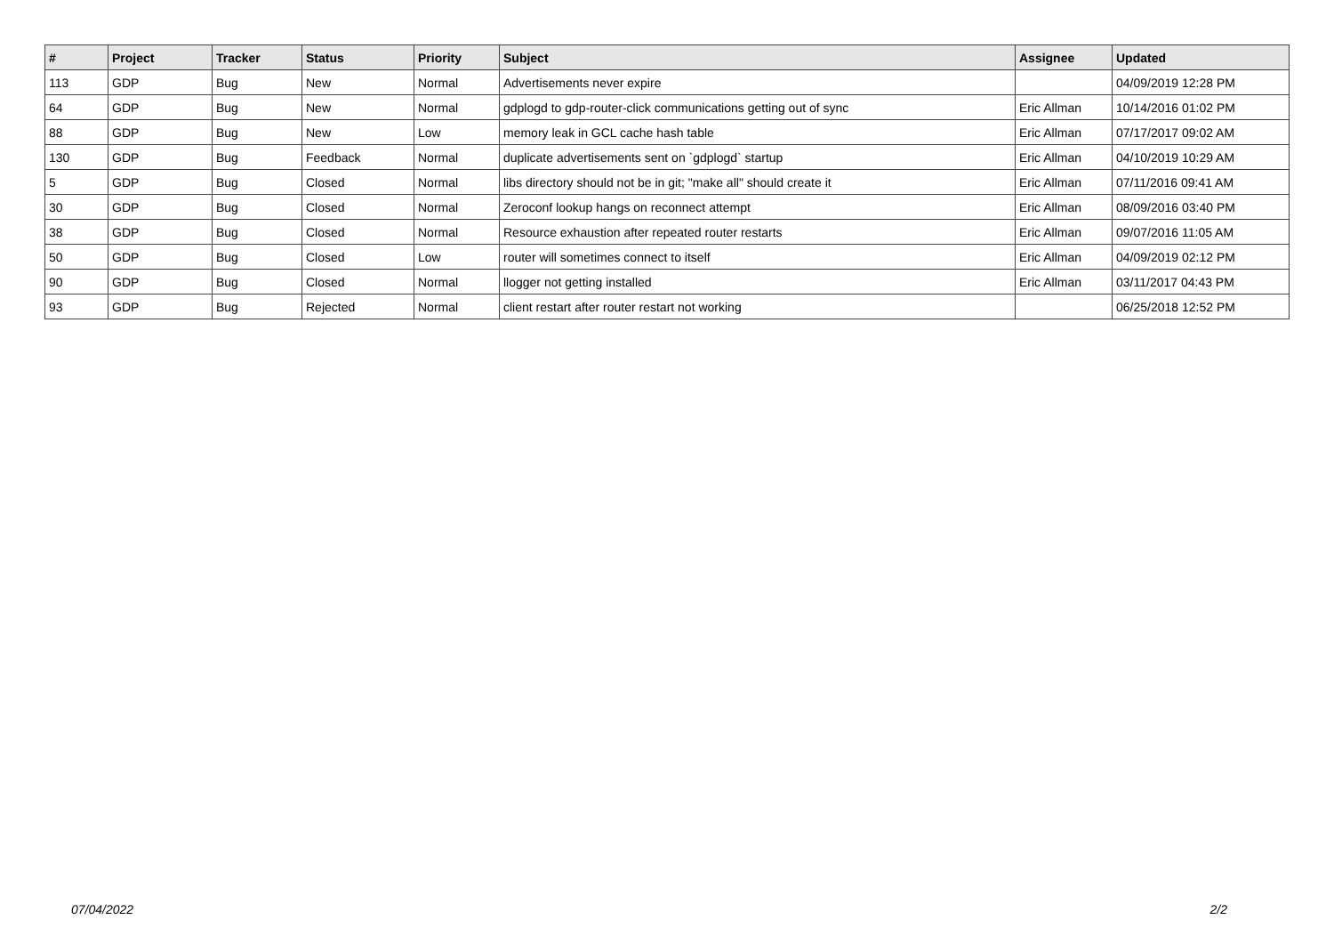| # | Project | Tracker | Status | Priority | Subject | Assignee | Updated |
| --- | --- | --- | --- | --- | --- | --- | --- |
| 113 | GDP | Bug | New | Normal | Advertisements never expire | | 04/09/2019 12:28 PM |
| 64 | GDP | Bug | New | Normal | gdplogd to gdp-router-click communications getting out of sync | Eric Allman | 10/14/2016 01:02 PM |
| 88 | GDP | Bug | New | Low | memory leak in GCL cache hash table | Eric Allman | 07/17/2017 09:02 AM |
| 130 | GDP | Bug | Feedback | Normal | duplicate advertisements sent on `gdplogd` startup | Eric Allman | 04/10/2019 10:29 AM |
| 5 | GDP | Bug | Closed | Normal | libs directory should not be in git; "make all" should create it | Eric Allman | 07/11/2016 09:41 AM |
| 30 | GDP | Bug | Closed | Normal | Zeroconf lookup hangs on reconnect attempt | Eric Allman | 08/09/2016 03:40 PM |
| 38 | GDP | Bug | Closed | Normal | Resource exhaustion after repeated router restarts | Eric Allman | 09/07/2016 11:05 AM |
| 50 | GDP | Bug | Closed | Low | router will sometimes connect to itself | Eric Allman | 04/09/2019 02:12 PM |
| 90 | GDP | Bug | Closed | Normal | llogger not getting installed | Eric Allman | 03/11/2017 04:43 PM |
| 93 | GDP | Bug | Rejected | Normal | client restart after router restart not working | | 06/25/2018 12:52 PM |
07/04/2022 2/2